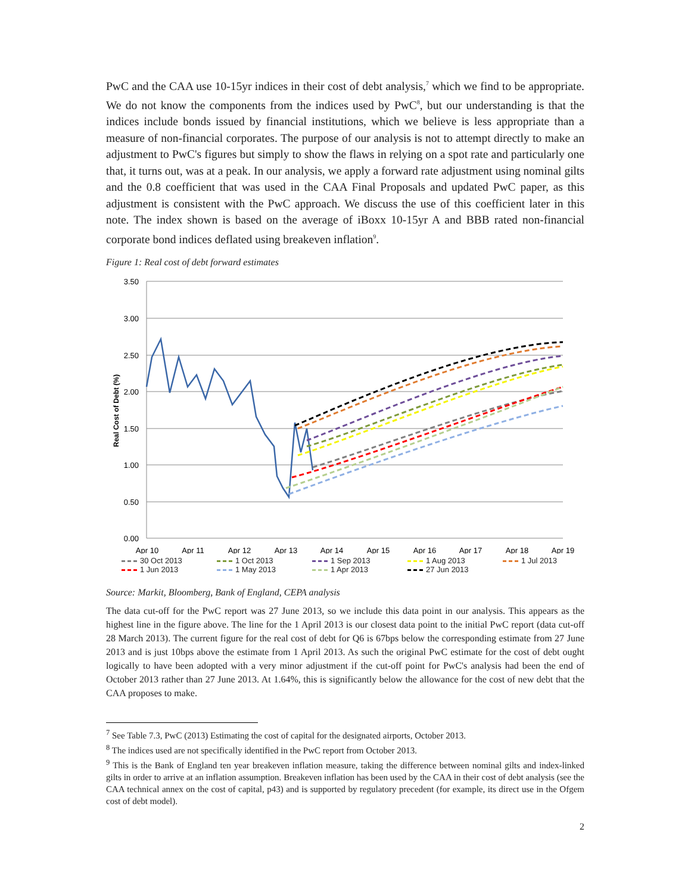PwC and the CAA use 10-15yr indices in their cost of debt analysis,<sup>7</sup> which we find to be appropriate. We do not know the components from the indices used by PwC<sup>8</sup>, but our understanding is that the indices include bonds issued by financial institutions, which we believe is less appropriate than a measure of non-financial corporates. The purpose of our analysis is not to attempt directly to make an adjustment to PwC's figures but simply to show the flaws in relying on a spot rate and particularly one that, it turns out, was at a peak. In our analysis, we apply a forward rate adjustment using nominal gilts and the 0.8 coefficient that was used in the CAA Final Proposals and updated PwC paper, as this adjustment is consistent with the PwC approach. We discuss the use of this coefficient later in this note. The index shown is based on the average of iBoxx 10-15yr A and BBB rated non-financial corporate bond indices deflated using breakeven inflation<sup>9</sup>.
Figure 1: Real cost of debt forward estimates
3.50
3.00
2.50
2.00
1.50
1.00
0.50
0.00
Apr 10
Apr 11
Apr 12
Apr 13
Apr 14
Apr 15
Apr 16
Apr 17
Apr 18
Apr 19
Real Cost of Debt (%)
30 Oct 2013 1 Oct 2013 1 Sep 2013 1 Aug 2013 1 Jul 2013 1 Jun 2013 1 May 2013 1 Apr 2013 27 Jun 2013
Source: Markit, Bloomberg, Bank of England, CEPA analysis
The data cut-off for the PwC report was 27 June 2013, so we include this data point in our analysis. This appears as the highest line in the figure above. The line for the 1 April 2013 is our closest data point to the initial PwC report (data cut-off 28 March 2013). The current figure for the real cost of debt for Q6 is 67bps below the corresponding estimate from 27 June 2013 and is just 10bps above the estimate from 1 April 2013. As such the original PwC estimate for the cost of debt ought logically to have been adopted with a very minor adjustment if the cut-off point for PwC's analysis had been the end of October 2013 rather than 27 June 2013. At 1.64%, this is significantly below the allowance for the cost of new debt that the CAA proposes to make.
<sup>7</sup> See Table 7.3, PwC (2013) Estimating the cost of capital for the designated airports, October 2013.
<sup>8</sup> The indices used are not specifically identified in the PwC report from October 2013.
<sup>9</sup> This is the Bank of England ten year breakeven inflation measure, taking the difference between nominal gilts and index-linked gilts in order to arrive at an inflation assumption. Breakeven inflation has been used by the CAA in their cost of debt analysis (see the CAA technical annex on the cost of capital, p43) and is supported by regulatory precedent (for example, its direct use in the Ofgem cost of debt model).
2